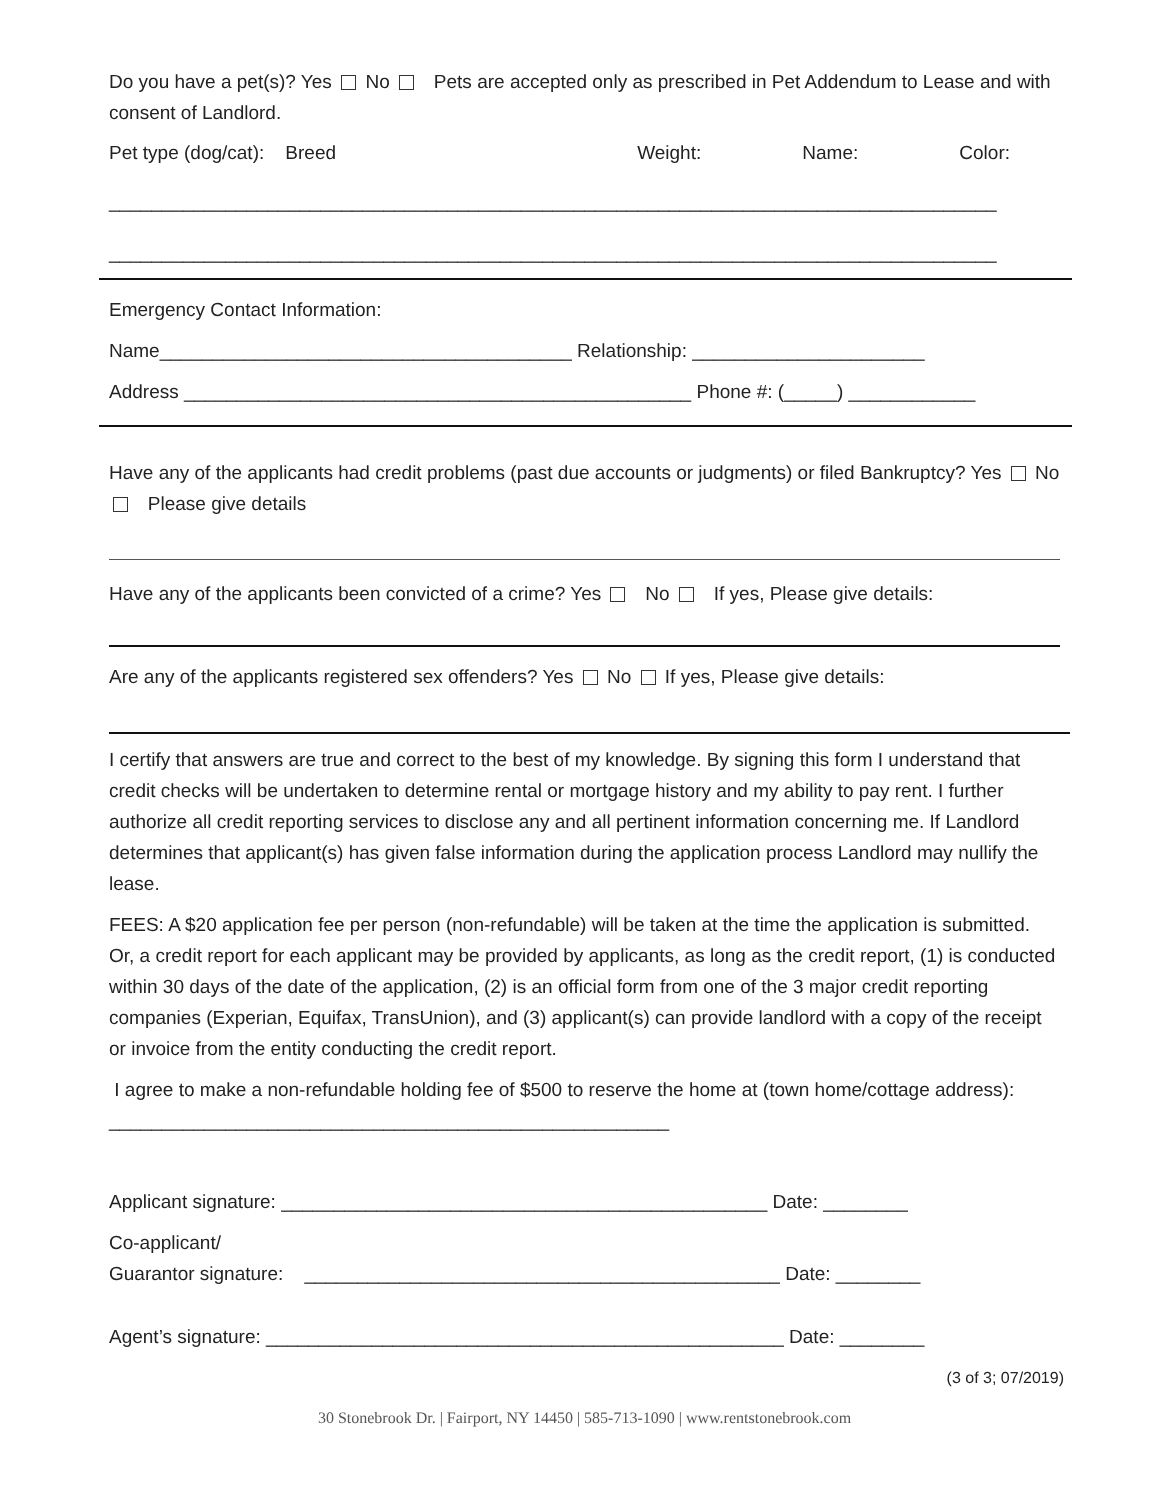Do you have a pet(s)? Yes No Pets are accepted only as prescribed in Pet Addendum to Lease and with consent of Landlord.
Pet type (dog/cat): Breed Weight: Name: Color:
____________________________________________________________________________________
____________________________________________________________________________________
Emergency Contact Information:
Name_______________________________________ Relationship: ______________________
Address ________________________________________________ Phone #: (_____) ____________
Have any of the applicants had credit problems (past due accounts or judgments) or filed Bankruptcy? Yes No Please give details
Have any of the applicants been convicted of a crime? Yes No If yes, Please give details:
Are any of the applicants registered sex offenders? Yes No If yes, Please give details:
I certify that answers are true and correct to the best of my knowledge. By signing this form I understand that credit checks will be undertaken to determine rental or mortgage history and my ability to pay rent. I further authorize all credit reporting services to disclose any and all pertinent information concerning me. If Landlord determines that applicant(s) has given false information during the application process Landlord may nullify the lease.
FEES: A $20 application fee per person (non-refundable) will be taken at the time the application is submitted. Or, a credit report for each applicant may be provided by applicants, as long as the credit report, (1) is conducted within 30 days of the date of the application, (2) is an official form from one of the 3 major credit reporting companies (Experian, Equifax, TransUnion), and (3) applicant(s) can provide landlord with a copy of the receipt or invoice from the entity conducting the credit report.
I agree to make a non-refundable holding fee of $500 to reserve the home at (town home/cottage address): _____________________________________________________
Applicant signature: ______________________________________________ Date: ________
Co-applicant/
Guarantor signature: _____________________________________________ Date: ________
Agent’s signature: _________________________________________________ Date: ________
(3 of 3; 07/2019)
30 Stonebrook Dr. | Fairport, NY 14450 | 585-713-1090 | www.rentstonebrook.com